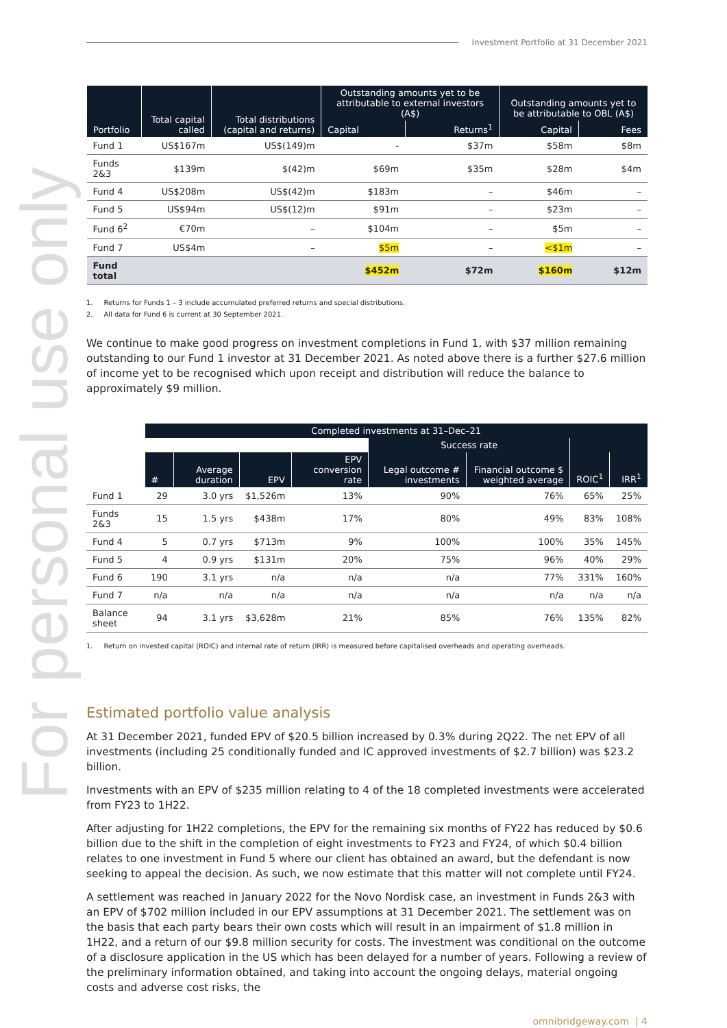For personal use only
Investment Portfolio at 31 December 2021
| Portfolio | Total capital called | Total distributions (capital and returns) | Outstanding amounts yet to be attributable to external investors (A$) | | Outstanding amounts yet to be attributable to OBL (A$) | |
| --- | --- | --- | --- | --- | --- | --- |
| | | | Capital | Returns<sup>1</sup> | Capital | Fees |
| Fund 1 | US$167m | US$(149)m | - | $37m | $58m | $8m |
| Funds 2&3 | $139m | $(42)m | $69m | $35m | $28m | $4m |
| Fund 4 | US$208m | US$(42)m | $183m | – | $46m | – |
| Fund 5 | US$94m | US$(12)m | $91m | – | $23m | – |
| Fund 6<sup>2</sup> | €70m | – | $104m | – | $5m | – |
| Fund 7 | US$4m | – | $5m | – | <$1m | – |
| Fund total | | | $452m | $72m | $160m | $12m |
1. Returns for Funds 1 – 3 include accumulated preferred returns and special distributions.
2. All data for Fund 6 is current at 30 September 2021.
We continue to make good progress on investment completions in Fund 1, with $37 million remaining outstanding to our Fund 1 investor at 31 December 2021. As noted above there is a further $27.6 million of income yet to be recognised which upon receipt and distribution will reduce the balance to approximately $9 million.
| | Completed investments at 31–Dec–21 | | | | | | | |
| --- | --- | --- | --- | --- | --- | --- | --- | --- |
| | | | | | Success rate | | | |
| | # | Average duration | EPV | EPV conversion rate | Legal outcome # investments | Financial outcome $ weighted average | ROIC<sup>1</sup> | IRR<sup>1</sup> |
| Fund 1 | 29 | 3.0 yrs | $1,526m | 13% | 90% | 76% | 65% | 25% |
| Funds 2&3 | 15 | 1.5 yrs | $438m | 17% | 80% | 49% | 83% | 108% |
| Fund 4 | 5 | 0.7 yrs | $713m | 9% | 100% | 100% | 35% | 145% |
| Fund 5 | 4 | 0.9 yrs | $131m | 20% | 75% | 96% | 40% | 29% |
| Fund 6 | 190 | 3.1 yrs | n/a | n/a | n/a | 77% | 331% | 160% |
| Fund 7 | n/a | n/a | n/a | n/a | n/a | n/a | n/a | n/a |
| Balance sheet | 94 | 3.1 yrs | $3,628m | 21% | 85% | 76% | 135% | 82% |
1. Return on invested capital (ROIC) and internal rate of return (IRR) is measured before capitalised overheads and operating overheads.
Estimated portfolio value analysis
At 31 December 2021, funded EPV of $20.5 billion increased by 0.3% during 2Q22. The net EPV of all investments (including 25 conditionally funded and IC approved investments of $2.7 billion) was $23.2 billion.
Investments with an EPV of $235 million relating to 4 of the 18 completed investments were accelerated from FY23 to 1H22.
After adjusting for 1H22 completions, the EPV for the remaining six months of FY22 has reduced by $0.6 billion due to the shift in the completion of eight investments to FY23 and FY24, of which $0.4 billion relates to one investment in Fund 5 where our client has obtained an award, but the defendant is now seeking to appeal the decision. As such, we now estimate that this matter will not complete until FY24.
A settlement was reached in January 2022 for the Novo Nordisk case, an investment in Funds 2&3 with an EPV of $702 million included in our EPV assumptions at 31 December 2021. The settlement was on the basis that each party bears their own costs which will result in an impairment of $1.8 million in 1H22, and a return of our $9.8 million security for costs. The investment was conditional on the outcome of a disclosure application in the US which has been delayed for a number of years. Following a review of the preliminary information obtained, and taking into account the ongoing delays, material ongoing costs and adverse cost risks, the
omnibridgeway.com | 4